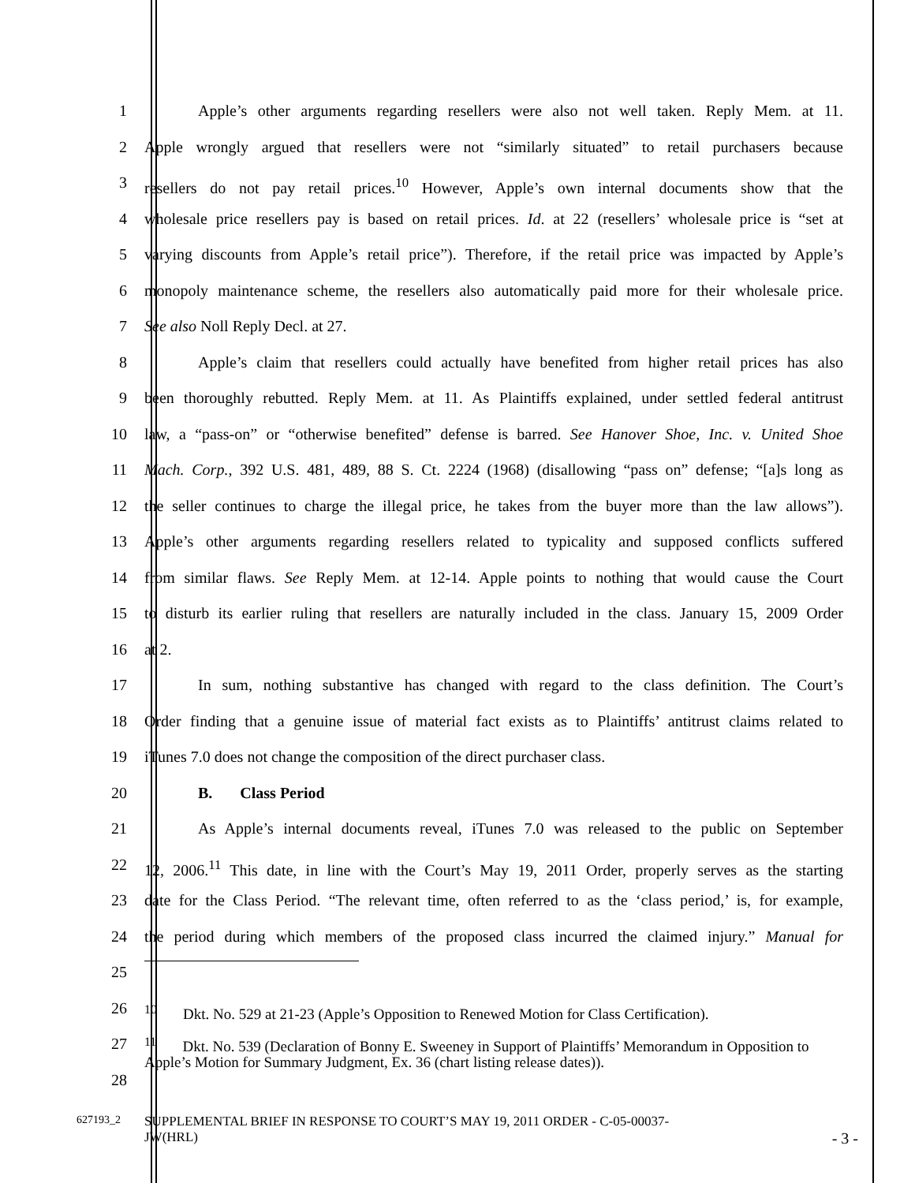1 Apple’s other arguments regarding resellers were also not well taken. Reply Mem. at 11.
2 Apple wrongly argued that resellers were not “similarly situated” to retail purchasers because
3 resellers do not pay retail prices.<sup>10</sup> However, Apple’s own internal documents show that the
4 wholesale price resellers pay is based on retail prices. Id. at 22 (resellers’ wholesale price is “set at
5 varying discounts from Apple’s retail price”). Therefore, if the retail price was impacted by Apple’s
6 monopoly maintenance scheme, the resellers also automatically paid more for their wholesale price.
7 See also Noll Reply Decl. at 27.
8 Apple’s claim that resellers could actually have benefited from higher retail prices has also
9 been thoroughly rebutted. Reply Mem. at 11. As Plaintiffs explained, under settled federal antitrust
10 law, a “pass-on” or “otherwise benefited” defense is barred. See Hanover Shoe, Inc. v. United Shoe
11 Mach. Corp., 392 U.S. 481, 489, 88 S. Ct. 2224 (1968) (disallowing “pass on” defense; “[a]s long as
12 the seller continues to charge the illegal price, he takes from the buyer more than the law allows”).
13 Apple’s other arguments regarding resellers related to typicality and supposed conflicts suffered
14 from similar flaws. See Reply Mem. at 12-14. Apple points to nothing that would cause the Court
15 to disturb its earlier ruling that resellers are naturally included in the class. January 15, 2009 Order
16 at 2.
17 In sum, nothing substantive has changed with regard to the class definition. The Court’s
18 Order finding that a genuine issue of material fact exists as to Plaintiffs’ antitrust claims related to
19 iTunes 7.0 does not change the composition of the direct purchaser class.
20 B. Class Period
21 As Apple’s internal documents reveal, iTunes 7.0 was released to the public on September
22 12, 2006.<sup>11</sup> This date, in line with the Court’s May 19, 2011 Order, properly serves as the starting
23 date for the Class Period. “The relevant time, often referred to as the ‘class period,’ is, for example,
24 the period during which members of the proposed class incurred the claimed injury.” Manual for
25
26
<sup>10</sup> Dkt. No. 529 at 21-23 (Apple’s Opposition to Renewed Motion for Class Certification).
27
<sup>11</sup> Dkt. No. 539 (Declaration of Bonny E. Sweeney in Support of Plaintiffs’ Memorandum in Opposition to Apple’s Motion for Summary Judgment, Ex. 36 (chart listing release dates)).
28
627193_2
SUPPLEMENTAL BRIEF IN RESPONSE TO COURT’S MAY 19, 2011 ORDER - C-05-00037-
JW(HRL)
- 3 -